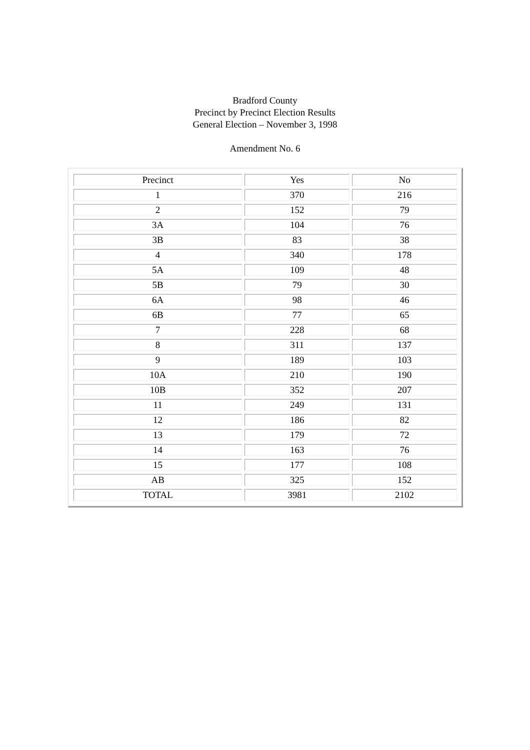Bradford County
Precinct by Precinct Election Results
General Election – November 3, 1998
Amendment No. 6
| Precinct | Yes | No |
| --- | --- | --- |
| 1 | 370 | 216 |
| 2 | 152 | 79 |
| 3A | 104 | 76 |
| 3B | 83 | 38 |
| 4 | 340 | 178 |
| 5A | 109 | 48 |
| 5B | 79 | 30 |
| 6A | 98 | 46 |
| 6B | 77 | 65 |
| 7 | 228 | 68 |
| 8 | 311 | 137 |
| 9 | 189 | 103 |
| 10A | 210 | 190 |
| 10B | 352 | 207 |
| 11 | 249 | 131 |
| 12 | 186 | 82 |
| 13 | 179 | 72 |
| 14 | 163 | 76 |
| 15 | 177 | 108 |
| AB | 325 | 152 |
| TOTAL | 3981 | 2102 |